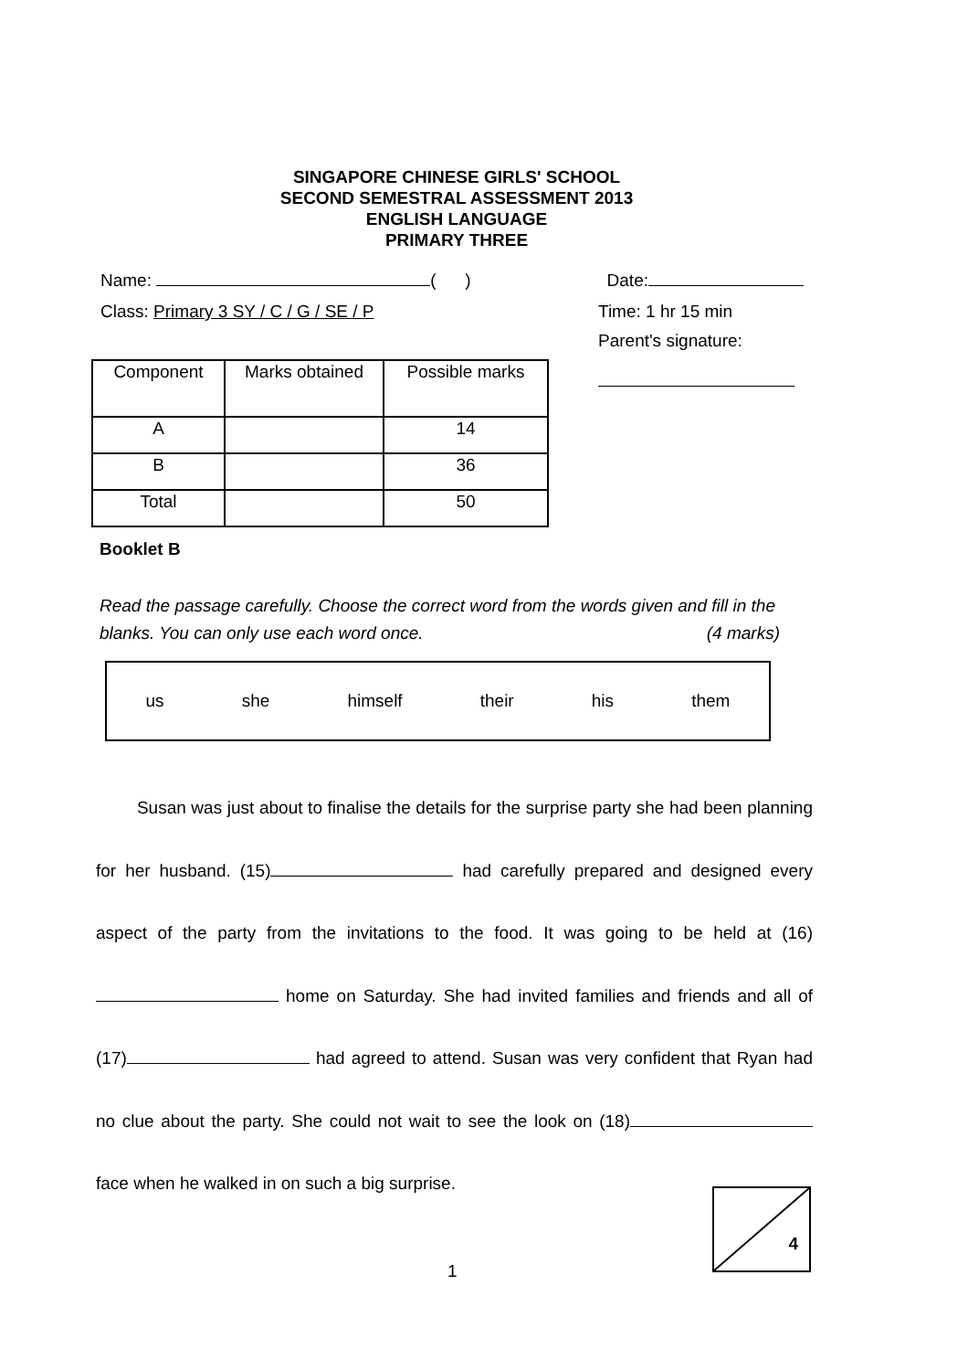SINGAPORE CHINESE GIRLS' SCHOOL
SECOND SEMESTRAL ASSESSMENT 2013
ENGLISH LANGUAGE
PRIMARY THREE
Name: ( ) Date:
Class: Primary 3 SY / C / G / SE / P Time: 1 hr 15 min
Parent's signature:
| Component | Marks obtained | Possible marks |
| --- | --- | --- |
| A | | 14 |
| B | | 36 |
| Total | | 50 |
Booklet B
Read the passage carefully. Choose the correct word from the words given and fill in the blanks. You can only use each word once. (4 marks)
us she himself their his them
Susan was just about to finalise the details for the surprise party she had been planning for her husband. (15) had carefully prepared and designed every aspect of the party from the invitations to the food. It was going to be held at (16) home on Saturday. She had invited families and friends and all of (17) had agreed to attend. Susan was very confident that Ryan had no clue about the party. She could not wait to see the look on (18) face when he walked in on such a big surprise.
4
1